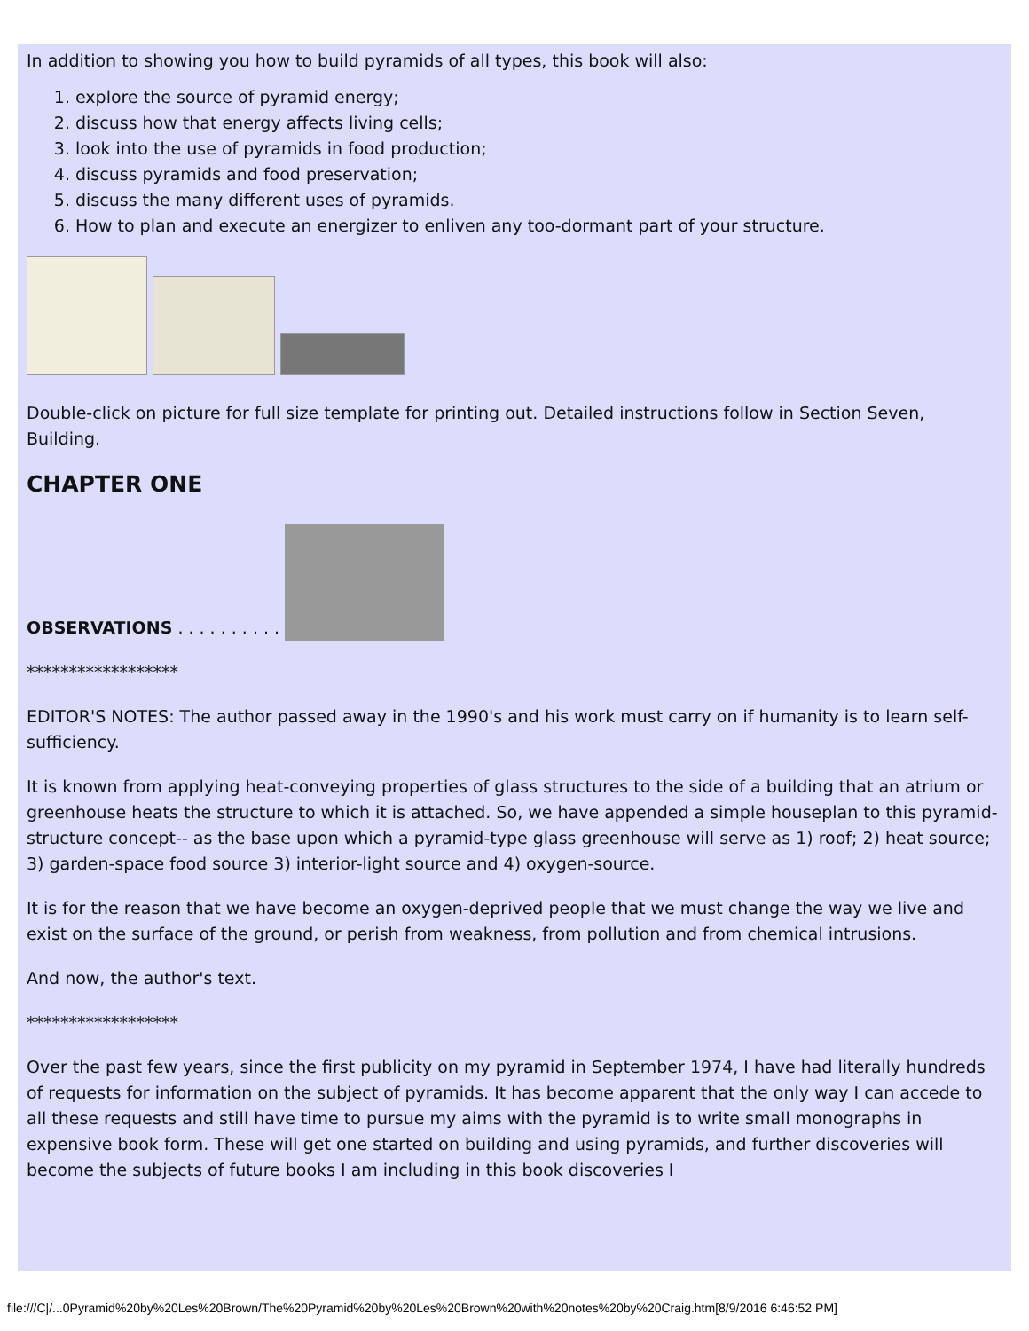In addition to showing you how to build pyramids of all types, this book will also:
1. explore the source of pyramid energy;
2. discuss how that energy affects living cells;
3. look into the use of pyramids in food production;
4. discuss pyramids and food preservation;
5. discuss the many different uses of pyramids.
6. How to plan and execute an energizer to enliven any too-dormant part of your structure.
Double-click on picture for full size template for printing out. Detailed instructions follow in Section Seven, Building.
CHAPTER ONE
OBSERVATIONS . . . . . . . . . .
******************
EDITOR'S NOTES: The author passed away in the 1990's and his work must carry on if humanity is to learn self-sufficiency.
It is known from applying heat-conveying properties of glass structures to the side of a building that an atrium or greenhouse heats the structure to which it is attached. So, we have appended a simple houseplan to this pyramid-structure concept-- as the base upon which a pyramid-type glass greenhouse will serve as 1) roof; 2) heat source; 3) garden-space food source 3) interior-light source and 4) oxygen-source.
It is for the reason that we have become an oxygen-deprived people that we must change the way we live and exist on the surface of the ground, or perish from weakness, from pollution and from chemical intrusions.
And now, the author's text.
******************
Over the past few years, since the first publicity on my pyramid in September 1974, I have had literally hundreds of requests for information on the subject of pyramids. It has become apparent that the only way I can accede to all these requests and still have time to pursue my aims with the pyramid is to write small monographs in expensive book form. These will get one started on building and using pyramids, and further discoveries will become the subjects of future books I am including in this book discoveries I
file:///C|/...0Pyramid%20by%20Les%20Brown/The%20Pyramid%20by%20Les%20Brown%20with%20notes%20by%20Craig.htm[8/9/2016 6:46:52 PM]